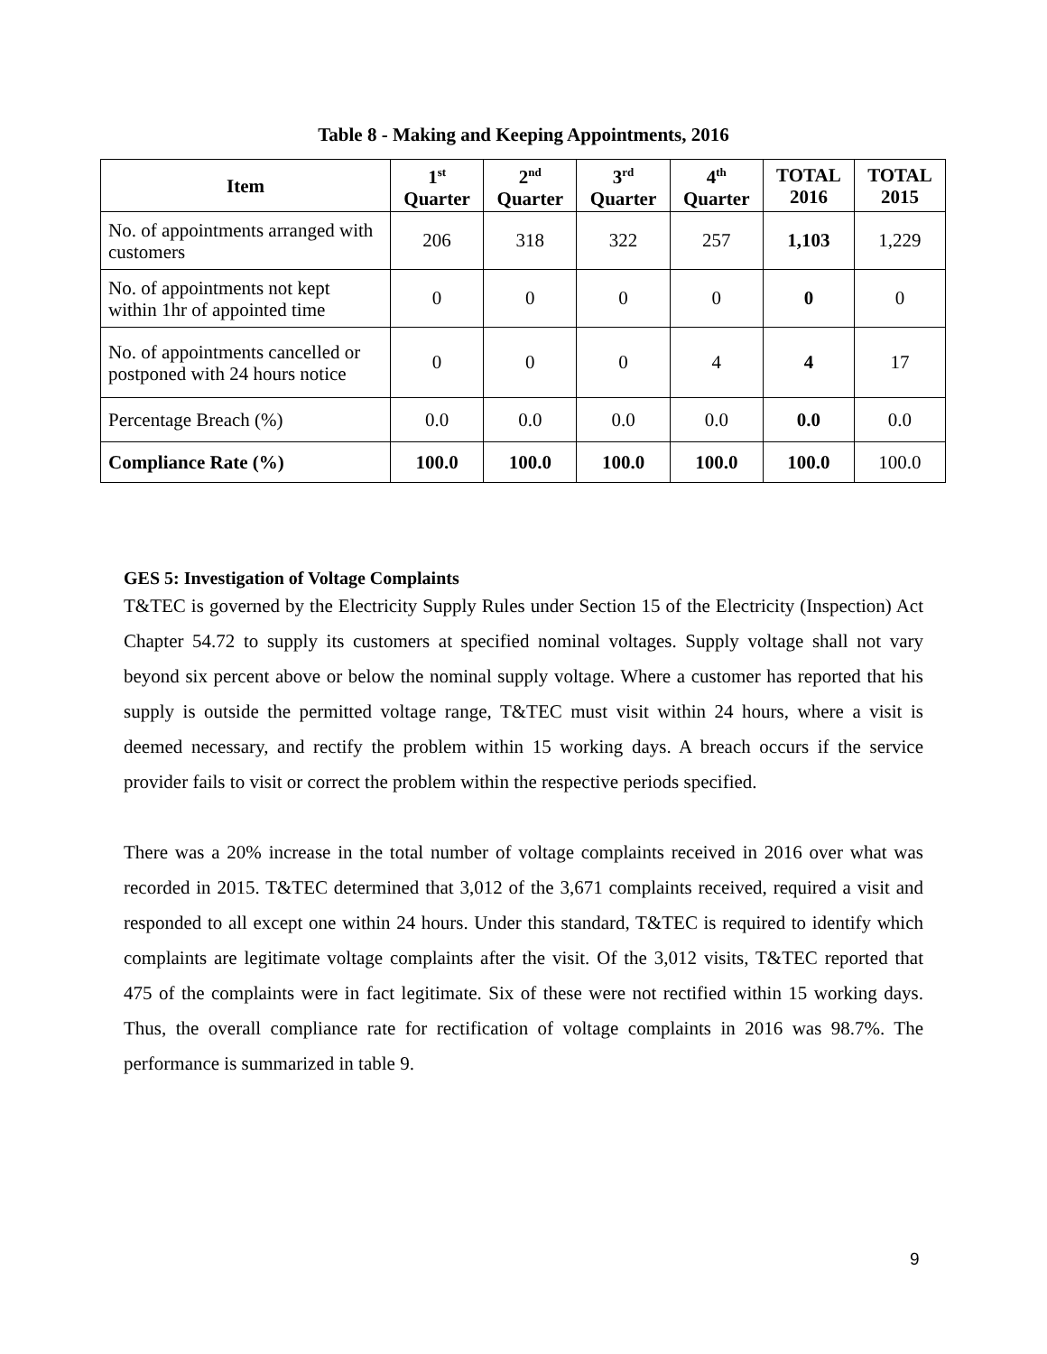Table 8 - Making and Keeping Appointments, 2016
| Item | 1<sup>st</sup> Quarter | 2<sup>nd</sup> Quarter | 3<sup>rd</sup> Quarter | 4<sup>th</sup> Quarter | TOTAL 2016 | TOTAL 2015 |
| --- | --- | --- | --- | --- | --- | --- |
| No. of appointments arranged with customers | 206 | 318 | 322 | 257 | 1,103 | 1,229 |
| No. of appointments not kept within 1hr of appointed time | 0 | 0 | 0 | 0 | 0 | 0 |
| No. of appointments cancelled or postponed with 24 hours notice | 0 | 0 | 0 | 4 | 4 | 17 |
| Percentage Breach (%) | 0.0 | 0.0 | 0.0 | 0.0 | 0.0 | 0.0 |
| Compliance Rate (%) | 100.0 | 100.0 | 100.0 | 100.0 | 100.0 | 100.0 |
GES 5: Investigation of Voltage Complaints
T&TEC is governed by the Electricity Supply Rules under Section 15 of the Electricity (Inspection) Act Chapter 54.72 to supply its customers at specified nominal voltages. Supply voltage shall not vary beyond six percent above or below the nominal supply voltage. Where a customer has reported that his supply is outside the permitted voltage range, T&TEC must visit within 24 hours, where a visit is deemed necessary, and rectify the problem within 15 working days. A breach occurs if the service provider fails to visit or correct the problem within the respective periods specified.
There was a 20% increase in the total number of voltage complaints received in 2016 over what was recorded in 2015. T&TEC determined that 3,012 of the 3,671 complaints received, required a visit and responded to all except one within 24 hours. Under this standard, T&TEC is required to identify which complaints are legitimate voltage complaints after the visit. Of the 3,012 visits, T&TEC reported that 475 of the complaints were in fact legitimate. Six of these were not rectified within 15 working days. Thus, the overall compliance rate for rectification of voltage complaints in 2016 was 98.7%. The performance is summarized in table 9.
9